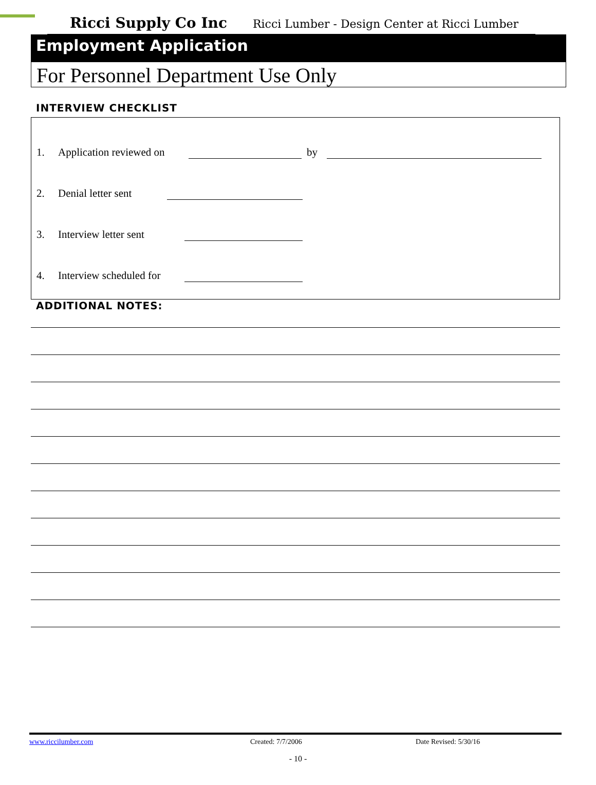Ricci Supply Co Inc Ricci Lumber - Design Center at Ricci Lumber
Employment Application
For Personnel Department Use Only
INTERVIEW CHECKLIST
1. Application reviewed on by
2. Denial letter sent
3. Interview letter sent
4. Interview scheduled for
ADDITIONAL NOTES:
www.riccilumber.com Created: 7/7/2006 Date Revised: 5/30/16
- 10 -